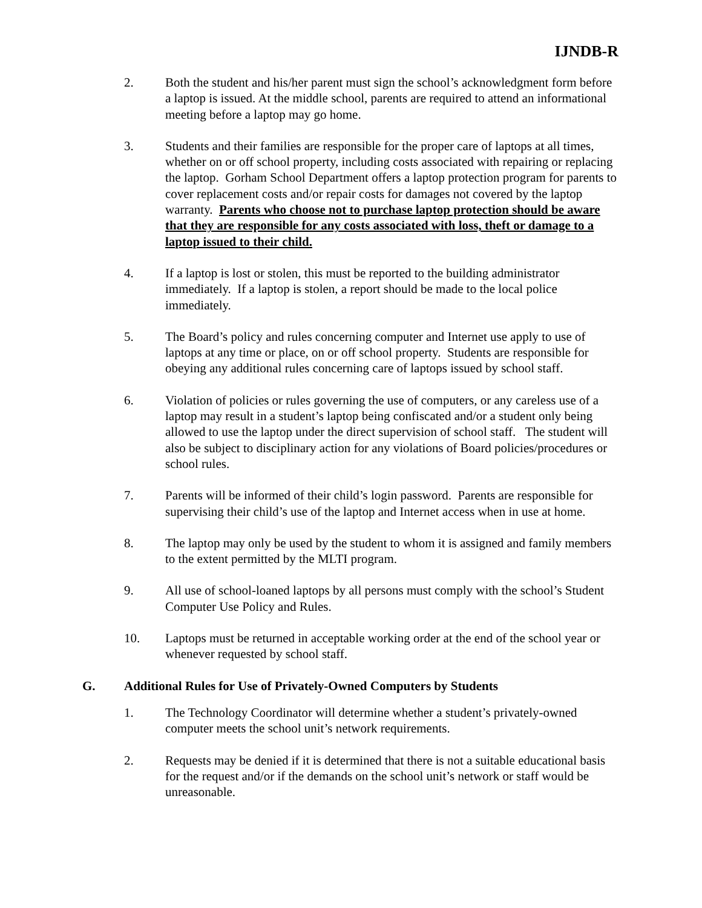IJNDB-R
2. Both the student and his/her parent must sign the school’s acknowledgment form before a laptop is issued. At the middle school, parents are required to attend an informational meeting before a laptop may go home.
3. Students and their families are responsible for the proper care of laptops at all times, whether on or off school property, including costs associated with repairing or replacing the laptop. Gorham School Department offers a laptop protection program for parents to cover replacement costs and/or repair costs for damages not covered by the laptop warranty. Parents who choose not to purchase laptop protection should be aware that they are responsible for any costs associated with loss, theft or damage to a laptop issued to their child.
4. If a laptop is lost or stolen, this must be reported to the building administrator immediately. If a laptop is stolen, a report should be made to the local police immediately.
5. The Board’s policy and rules concerning computer and Internet use apply to use of laptops at any time or place, on or off school property. Students are responsible for obeying any additional rules concerning care of laptops issued by school staff.
6. Violation of policies or rules governing the use of computers, or any careless use of a laptop may result in a student’s laptop being confiscated and/or a student only being allowed to use the laptop under the direct supervision of school staff. The student will also be subject to disciplinary action for any violations of Board policies/procedures or school rules.
7. Parents will be informed of their child’s login password. Parents are responsible for supervising their child’s use of the laptop and Internet access when in use at home.
8. The laptop may only be used by the student to whom it is assigned and family members to the extent permitted by the MLTI program.
9. All use of school-loaned laptops by all persons must comply with the school’s Student Computer Use Policy and Rules.
10. Laptops must be returned in acceptable working order at the end of the school year or whenever requested by school staff.
G. Additional Rules for Use of Privately-Owned Computers by Students
1. The Technology Coordinator will determine whether a student’s privately-owned computer meets the school unit’s network requirements.
2. Requests may be denied if it is determined that there is not a suitable educational basis for the request and/or if the demands on the school unit’s network or staff would be unreasonable.